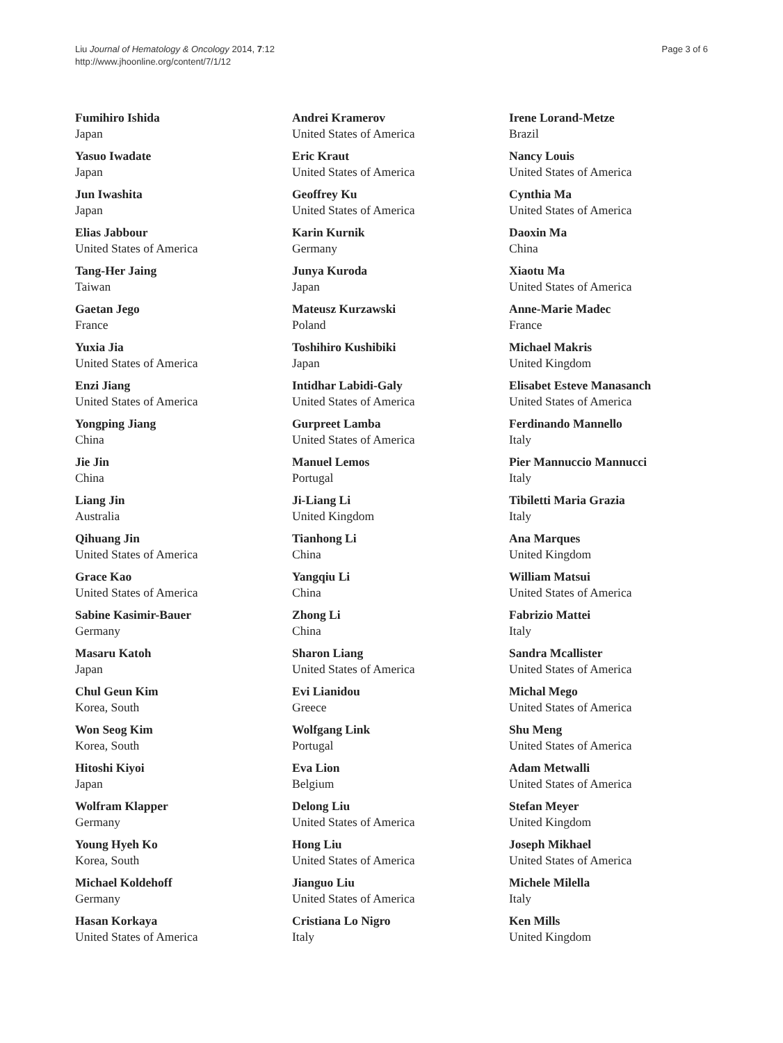Liu Journal of Hematology & Oncology 2014, 7:12
http://www.jhoonline.org/content/7/1/12
Page 3 of 6
Fumihiro Ishida
Japan
Yasuo Iwadate
Japan
Jun Iwashita
Japan
Elias Jabbour
United States of America
Tang-Her Jaing
Taiwan
Gaetan Jego
France
Yuxia Jia
United States of America
Enzi Jiang
United States of America
Yongping Jiang
China
Jie Jin
China
Liang Jin
Australia
Qihuang Jin
United States of America
Grace Kao
United States of America
Sabine Kasimir-Bauer
Germany
Masaru Katoh
Japan
Chul Geun Kim
Korea, South
Won Seog Kim
Korea, South
Hitoshi Kiyoi
Japan
Wolfram Klapper
Germany
Young Hyeh Ko
Korea, South
Michael Koldehoff
Germany
Hasan Korkaya
United States of America
Andrei Kramerov
United States of America
Eric Kraut
United States of America
Geoffrey Ku
United States of America
Karin Kurnik
Germany
Junya Kuroda
Japan
Mateusz Kurzawski
Poland
Toshihiro Kushibiki
Japan
Intidhar Labidi-Galy
United States of America
Gurpreet Lamba
United States of America
Manuel Lemos
Portugal
Ji-Liang Li
United Kingdom
Tianhong Li
China
Yangqiu Li
China
Zhong Li
China
Sharon Liang
United States of America
Evi Lianidou
Greece
Wolfgang Link
Portugal
Eva Lion
Belgium
Delong Liu
United States of America
Hong Liu
United States of America
Jianguo Liu
United States of America
Cristiana Lo Nigro
Italy
Irene Lorand-Metze
Brazil
Nancy Louis
United States of America
Cynthia Ma
United States of America
Daoxin Ma
China
Xiaotu Ma
United States of America
Anne-Marie Madec
France
Michael Makris
United Kingdom
Elisabet Esteve Manasanch
United States of America
Ferdinando Mannello
Italy
Pier Mannuccio Mannucci
Italy
Tibiletti Maria Grazia
Italy
Ana Marques
United Kingdom
William Matsui
United States of America
Fabrizio Mattei
Italy
Sandra Mcallister
United States of America
Michal Mego
United States of America
Shu Meng
United States of America
Adam Metwalli
United States of America
Stefan Meyer
United Kingdom
Joseph Mikhael
United States of America
Michele Milella
Italy
Ken Mills
United Kingdom